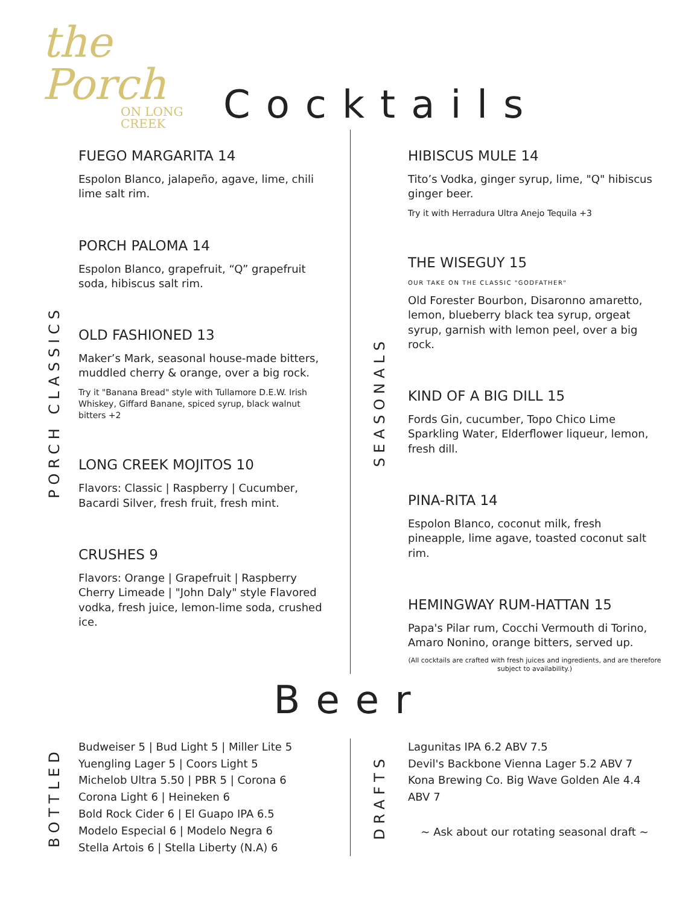the Porch
ON LONG CREEK
Cocktails
PORCH CLASSICS
FUEGO MARGARITA 14
Espolon Blanco, jalapeño, agave, lime, chili lime salt rim.
PORCH PALOMA 14
Espolon Blanco, grapefruit, “Q” grapefruit soda, hibiscus salt rim.
OLD FASHIONED 13
Maker’s Mark, seasonal house-made bitters, muddled cherry & orange, over a big rock.
Try it "Banana Bread" style with Tullamore D.E.W. Irish Whiskey, Giffard Banane, spiced syrup, black walnut bitters +2
LONG CREEK MOJITOS 10
Flavors: Classic | Raspberry | Cucumber, Bacardi Silver, fresh fruit, fresh mint.
CRUSHES 9
Flavors: Orange | Grapefruit | Raspberry Cherry Limeade | "John Daly" style Flavored vodka, fresh juice, lemon-lime soda, crushed ice.
SEASONALS
HIBISCUS MULE 14
Tito’s Vodka, ginger syrup, lime, "Q" hibiscus ginger beer.
Try it with Herradura Ultra Anejo Tequila +3
THE WISEGUY 15
OUR TAKE ON THE CLASSIC "GODFATHER"
Old Forester Bourbon, Disaronno amaretto, lemon, blueberry black tea syrup, orgeat syrup, garnish with lemon peel, over a big rock.
KIND OF A BIG DILL 15
Fords Gin, cucumber, Topo Chico Lime Sparkling Water, Elderflower liqueur, lemon, fresh dill.
PINA-RITA 14
Espolon Blanco, coconut milk, fresh pineapple, lime agave, toasted coconut salt rim.
HEMINGWAY RUM-HATTAN 15
Papa's Pilar rum, Cocchi Vermouth di Torino, Amaro Nonino, orange bitters, served up.
(All cocktails are crafted with fresh juices and ingredients, and are therefore subject to availability.)
Beer
BOTTLED
Budweiser 5 | Bud Light 5 | Miller Lite 5
Yuengling Lager 5 | Coors Light 5
Michelob Ultra 5.50 | PBR 5 | Corona 6
Corona Light 6 | Heineken 6
Bold Rock Cider 6 | El Guapo IPA 6.5
Modelo Especial 6 | Modelo Negra 6
Stella Artois 6 | Stella Liberty (N.A) 6
DRAFTS
Lagunitas IPA 6.2 ABV 7.5
Devil's Backbone Vienna Lager 5.2 ABV 7
Kona Brewing Co. Big Wave Golden Ale 4.4 ABV 7
~ Ask about our rotating seasonal draft ~